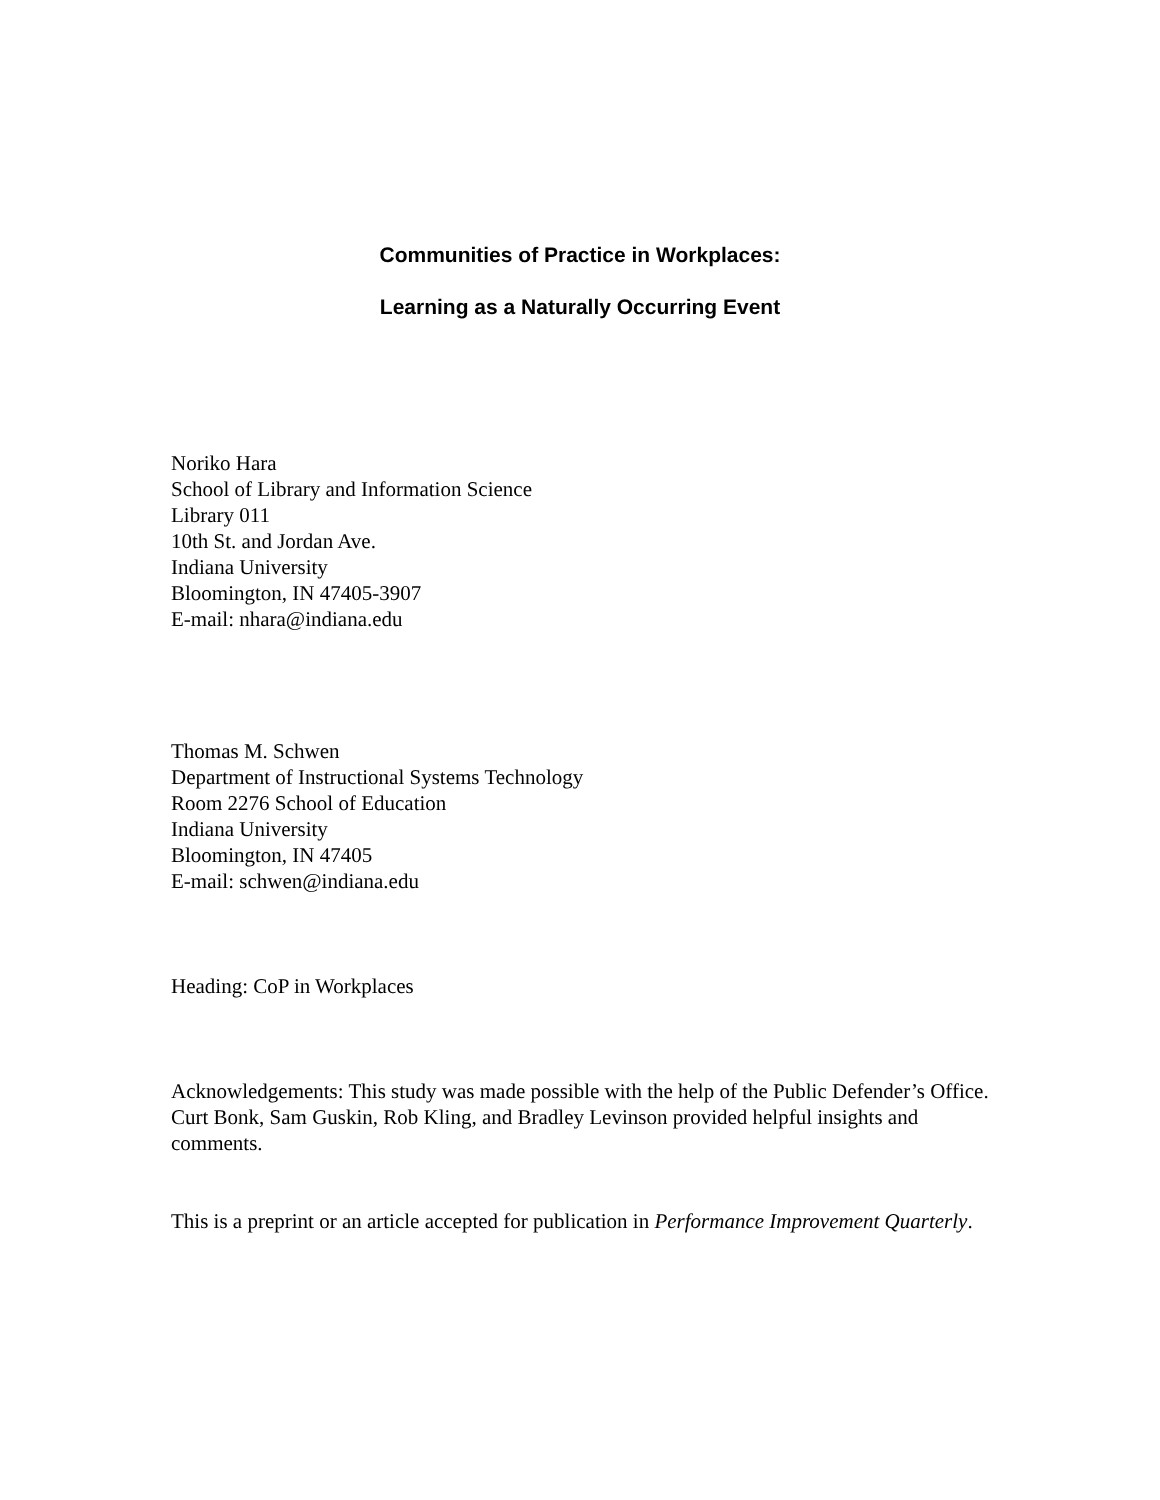Communities of Practice in Workplaces:
Learning as a Naturally Occurring Event
Noriko Hara
School of Library and Information Science
Library 011
10th St. and Jordan Ave.
Indiana University
Bloomington, IN 47405-3907
E-mail: nhara@indiana.edu
Thomas M. Schwen
Department of Instructional Systems Technology
Room 2276 School of Education
Indiana University
Bloomington, IN 47405
E-mail: schwen@indiana.edu
Heading: CoP in Workplaces
Acknowledgements: This study was made possible with the help of the Public Defender’s Office. Curt Bonk, Sam Guskin, Rob Kling, and Bradley Levinson provided helpful insights and comments.
This is a preprint or an article accepted for publication in Performance Improvement Quarterly.